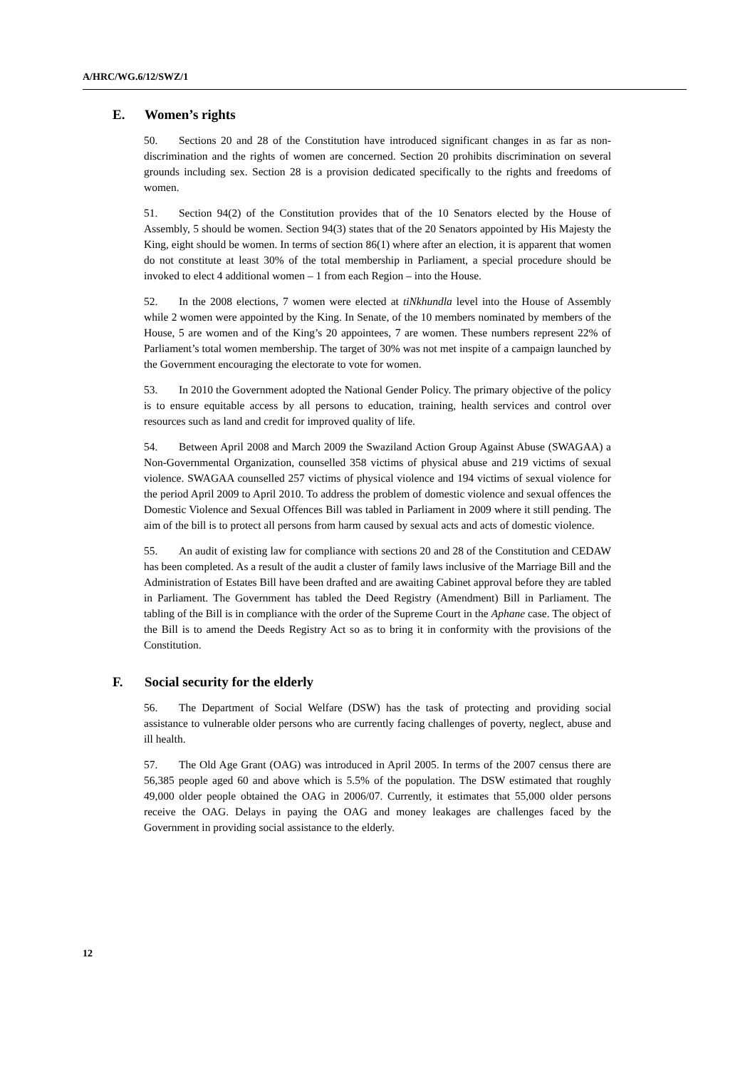A/HRC/WG.6/12/SWZ/1
E. Women’s rights
50. Sections 20 and 28 of the Constitution have introduced significant changes in as far as non-discrimination and the rights of women are concerned. Section 20 prohibits discrimination on several grounds including sex. Section 28 is a provision dedicated specifically to the rights and freedoms of women.
51. Section 94(2) of the Constitution provides that of the 10 Senators elected by the House of Assembly, 5 should be women. Section 94(3) states that of the 20 Senators appointed by His Majesty the King, eight should be women. In terms of section 86(1) where after an election, it is apparent that women do not constitute at least 30% of the total membership in Parliament, a special procedure should be invoked to elect 4 additional women – 1 from each Region – into the House.
52. In the 2008 elections, 7 women were elected at tiNkhundla level into the House of Assembly while 2 women were appointed by the King. In Senate, of the 10 members nominated by members of the House, 5 are women and of the King’s 20 appointees, 7 are women. These numbers represent 22% of Parliament’s total women membership. The target of 30% was not met inspite of a campaign launched by the Government encouraging the electorate to vote for women.
53. In 2010 the Government adopted the National Gender Policy. The primary objective of the policy is to ensure equitable access by all persons to education, training, health services and control over resources such as land and credit for improved quality of life.
54. Between April 2008 and March 2009 the Swaziland Action Group Against Abuse (SWAGAA) a Non-Governmental Organization, counselled 358 victims of physical abuse and 219 victims of sexual violence. SWAGAA counselled 257 victims of physical violence and 194 victims of sexual violence for the period April 2009 to April 2010. To address the problem of domestic violence and sexual offences the Domestic Violence and Sexual Offences Bill was tabled in Parliament in 2009 where it still pending. The aim of the bill is to protect all persons from harm caused by sexual acts and acts of domestic violence.
55. An audit of existing law for compliance with sections 20 and 28 of the Constitution and CEDAW has been completed. As a result of the audit a cluster of family laws inclusive of the Marriage Bill and the Administration of Estates Bill have been drafted and are awaiting Cabinet approval before they are tabled in Parliament. The Government has tabled the Deed Registry (Amendment) Bill in Parliament. The tabling of the Bill is in compliance with the order of the Supreme Court in the Aphane case. The object of the Bill is to amend the Deeds Registry Act so as to bring it in conformity with the provisions of the Constitution.
F. Social security for the elderly
56. The Department of Social Welfare (DSW) has the task of protecting and providing social assistance to vulnerable older persons who are currently facing challenges of poverty, neglect, abuse and ill health.
57. The Old Age Grant (OAG) was introduced in April 2005. In terms of the 2007 census there are 56,385 people aged 60 and above which is 5.5% of the population. The DSW estimated that roughly 49,000 older people obtained the OAG in 2006/07. Currently, it estimates that 55,000 older persons receive the OAG. Delays in paying the OAG and money leakages are challenges faced by the Government in providing social assistance to the elderly.
12